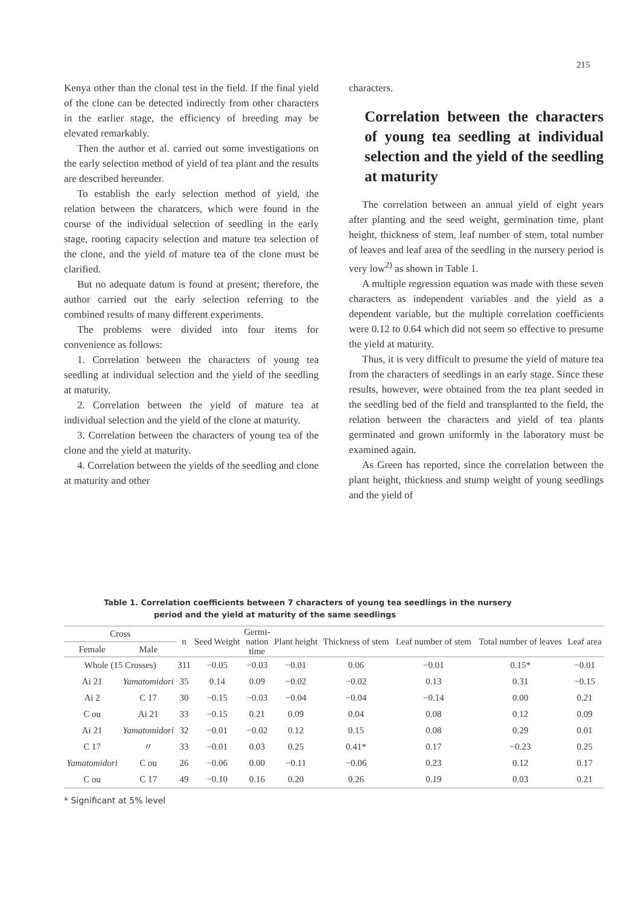215
Kenya other than the clonal test in the field. If the final yield of the clone can be detected indirectly from other characters in the earlier stage, the efficiency of breeding may be elevated remarkably.
Then the author et al. carried out some investigations on the early selection method of yield of tea plant and the results are described hereunder.
To establish the early selection method of yield, the relation between the charatcers, which were found in the course of the individual selection of seedling in the early stage, rooting capacity selection and mature tea selection of the clone, and the yield of mature tea of the clone must be clarified.
But no adequate datum is found at present; therefore, the author carried out the early selection referring to the combined results of many different experiments.
The problems were divided into four items for convenience as follows:
1. Correlation between the characters of young tea seedling at individual selection and the yield of the seedling at maturity.
2. Correlation between the yield of mature tea at individual selection and the yield of the clone at maturity.
3. Correlation between the characters of young tea of the clone and the yield at maturity.
4. Correlation between the yields of the seedling and clone at maturity and other
characters.
Correlation between the characters of young tea seedling at individual selection and the yield of the seedling at maturity
The correlation between an annual yield of eight years after planting and the seed weight, germination time, plant height, thickness of stem, leaf number of stem, total number of leaves and leaf area of the seedling in the nursery period is very low<sup>2)</sup> as shown in Table 1.
A multiple regression equation was made with these seven characters as independent variables and the yield as a dependent variable, but the multiple correlation coefficients were 0.12 to 0.64 which did not seem so effective to presume the yield at maturity.
Thus, it is very difficult to presume the yield of mature tea from the characters of seedlings in an early stage. Since these results, however, were obtained from the tea plant seeded in the seedling bed of the field and transplanted to the field, the relation between the characters and yield of tea plants germinated and grown uniformly in the laboratory must be examined again.
As Green has reported, since the correlation between the plant height, thickness and stump weight of young seedlings and the yield of
Table 1. Correlation coefficients between 7 characters of young tea seedlings in the nursery
period and the yield at maturity of the same seedlings
| Cross | | n | Seed Weight | Germi- nation time | Plant height | Thickness of stem | Leaf number of stem | Total number of leaves | Leaf area |
| --- | --- | --- | --- | --- | --- | --- | --- | --- | --- |
| Female | Male | | | | | | | | |
| Whole (15 Crosses) | | 311 | −0.05 | −0.03 | −0.01 | 0.06 | −0.01 | 0.15* | −0.01 |
| Ai 21 | Yamatomidori | 35 | 0.14 | 0.09 | −0.02 | −0.02 | 0.13 | 0.31 | −0.15 |
| Ai 2 | C 17 | 30 | −0.15 | −0.03 | −0.04 | −0.04 | −0.14 | 0.00 | 0.21 |
| C ou | Ai 21 | 33 | −0.15 | 0.21 | 0.09 | 0.04 | 0.08 | 0.12 | 0.09 |
| Ai 21 | Yamatomidori | 32 | −0.01 | −0.02 | 0.12 | 0.15 | 0.08 | 0.29 | 0.01 |
| C 17 | 〃 | 33 | −0.01 | 0.03 | 0.25 | 0.41* | 0.17 | −0.23 | 0.25 |
| Yamatomidori | C ou | 26 | −0.06 | 0.00 | −0.11 | −0.06 | 0.23 | 0.12 | 0.17 |
| C ou | C 17 | 49 | −0.10 | 0.16 | 0.20 | 0.26 | 0.19 | 0.03 | 0.21 |
* Significant at 5% level